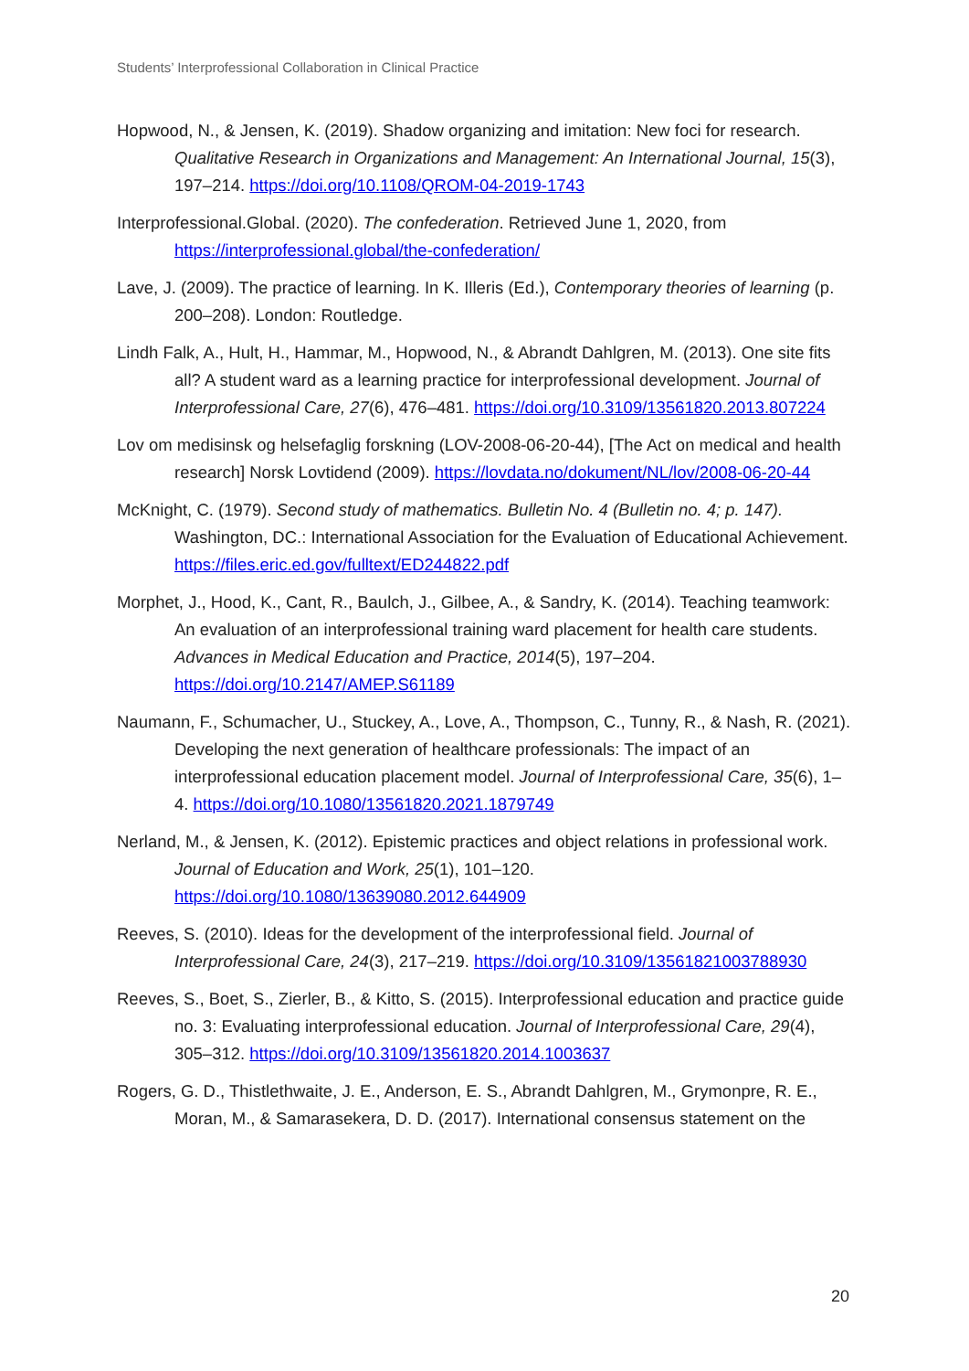Students’ Interprofessional Collaboration in Clinical Practice
Hopwood, N., & Jensen, K. (2019). Shadow organizing and imitation: New foci for research. Qualitative Research in Organizations and Management: An International Journal, 15(3), 197–214. https://doi.org/10.1108/QROM-04-2019-1743
Interprofessional.Global. (2020). The confederation. Retrieved June 1, 2020, from https://interprofessional.global/the-confederation/
Lave, J. (2009). The practice of learning. In K. Illeris (Ed.), Contemporary theories of learning (p. 200–208). London: Routledge.
Lindh Falk, A., Hult, H., Hammar, M., Hopwood, N., & Abrandt Dahlgren, M. (2013). One site fits all? A student ward as a learning practice for interprofessional development. Journal of Interprofessional Care, 27(6), 476–481. https://doi.org/10.3109/13561820.2013.807224
Lov om medisinsk og helsefaglig forskning (LOV-2008-06-20-44), [The Act on medical and health research] Norsk Lovtidend (2009). https://lovdata.no/dokument/NL/lov/2008-06-20-44
McKnight, C. (1979). Second study of mathematics. Bulletin No. 4 (Bulletin no. 4; p. 147). Washington, DC.: International Association for the Evaluation of Educational Achievement. https://files.eric.ed.gov/fulltext/ED244822.pdf
Morphet, J., Hood, K., Cant, R., Baulch, J., Gilbee, A., & Sandry, K. (2014). Teaching teamwork: An evaluation of an interprofessional training ward placement for health care students. Advances in Medical Education and Practice, 2014(5), 197–204. https://doi.org/10.2147/AMEP.S61189
Naumann, F., Schumacher, U., Stuckey, A., Love, A., Thompson, C., Tunny, R., & Nash, R. (2021). Developing the next generation of healthcare professionals: The impact of an interprofessional education placement model. Journal of Interprofessional Care, 35(6), 1–4. https://doi.org/10.1080/13561820.2021.1879749
Nerland, M., & Jensen, K. (2012). Epistemic practices and object relations in professional work. Journal of Education and Work, 25(1), 101–120. https://doi.org/10.1080/13639080.2012.644909
Reeves, S. (2010). Ideas for the development of the interprofessional field. Journal of Interprofessional Care, 24(3), 217–219. https://doi.org/10.3109/13561821003788930
Reeves, S., Boet, S., Zierler, B., & Kitto, S. (2015). Interprofessional education and practice guide no. 3: Evaluating interprofessional education. Journal of Interprofessional Care, 29(4), 305–312. https://doi.org/10.3109/13561820.2014.1003637
Rogers, G. D., Thistlethwaite, J. E., Anderson, E. S., Abrandt Dahlgren, M., Grymonpre, R. E., Moran, M., & Samarasekera, D. D. (2017). International consensus statement on the
20